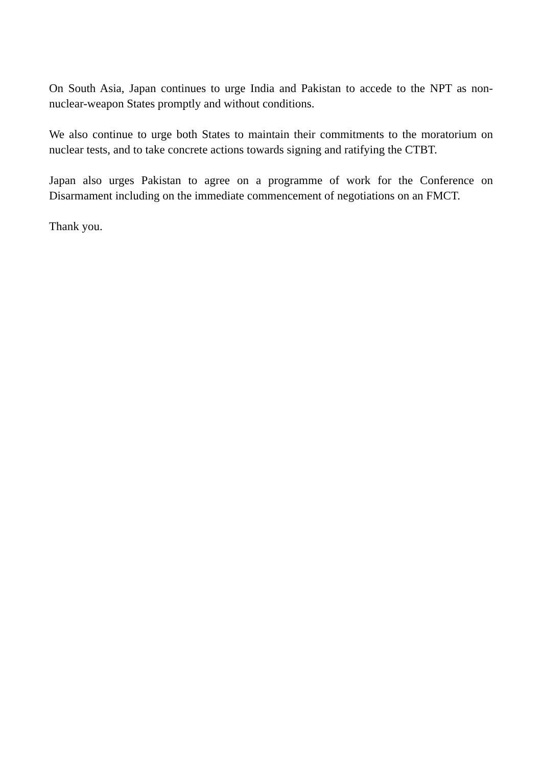On South Asia, Japan continues to urge India and Pakistan to accede to the NPT as non-nuclear-weapon States promptly and without conditions.
We also continue to urge both States to maintain their commitments to the moratorium on nuclear tests, and to take concrete actions towards signing and ratifying the CTBT.
Japan also urges Pakistan to agree on a programme of work for the Conference on Disarmament including on the immediate commencement of negotiations on an FMCT.
Thank you.